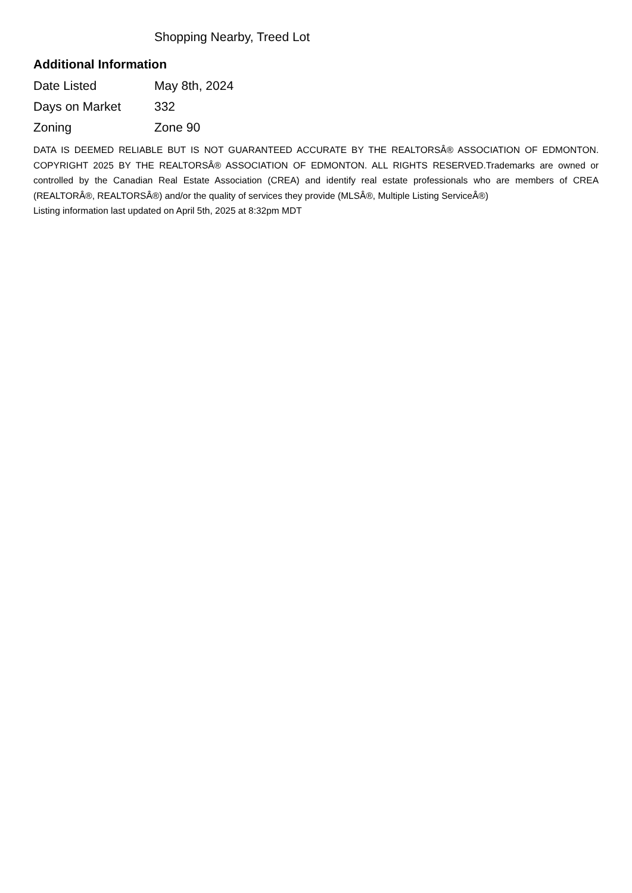Shopping Nearby, Treed Lot
Additional Information
| Date Listed | May 8th, 2024 |
| Days on Market | 332 |
| Zoning | Zone 90 |
DATA IS DEEMED RELIABLE BUT IS NOT GUARANTEED ACCURATE BY THE REALTORSÂ® ASSOCIATION OF EDMONTON. COPYRIGHT 2025 BY THE REALTORSÂ® ASSOCIATION OF EDMONTON. ALL RIGHTS RESERVED.Trademarks are owned or controlled by the Canadian Real Estate Association (CREA) and identify real estate professionals who are members of CREA (REALTORÂ®, REALTORSÂ®) and/or the quality of services they provide (MLSÂ®, Multiple Listing ServiceÂ®)
Listing information last updated on April 5th, 2025 at 8:32pm MDT